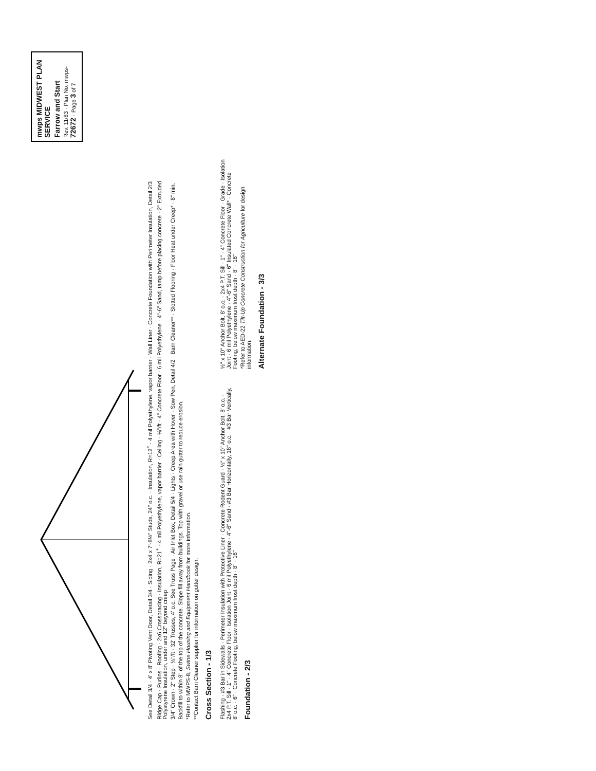See Detail 3/4 · 4' x 8' Pivoting Vent Door, Detail 3/4 · Siding · 2x4 x 7'-8½" Studs, 24" o.c. · Insulation, R=12<sup>+</sup> · 4 mil Polyethylene, vapor barrier · Wall Liner · Concrete Foundation with Perimeter Insulation, Detail 2/3
Ridge Cap · Purlins · Roofing · 2x6 Crossbracing · Insulation, R=21<sup>+</sup> · 4 mil Polyethylene, vapor barrier · Ceiling · ⅛"/ft · 4" Concrete Floor · 6 mil Polyethylene · 4"-6" Sand, tamp before placing concrete · 2" Extruded Polystyrene Insulation, under and 12" beyond creep
3/4" Crown · 2" Step · ⅛"/ft · 32' Trusses, 4' o.c. See Truss Page · Air Inlet Box, Detail 5/4 · Lights · Creep Area with Hover · Sow Pen, Detail 4/2 · Barn Cleaner** · Slotted Flooring · Floor Heat under Creep* · 8" min.
Backfill to within 8" of the top of the concrete. Slope fill away from buildings. Top with gravel or use rain gutter to reduce erosion.
*Refer to MWPS-8, Swine Housing and Equipment Handbook for more information.
**Contact Barn Cleaner supplier for information on gutter design.
Cross Section - 1/3
Flashing · #3 Bar in Sidewalls · Perimeter Insulation with Protective Liner · Concrete Rodent Guard · ½" x 10" Anchor Bolt, 8' o.c. · 2x4 P.T. Sill · 1" · 4" Concrete Floor · Isolation Joint · 6 mil Polyethylene · 4"-6" Sand · #3 Bar Horizontally, 18" o.c. · #3 Bar Vertically, 8' o.c. · 6" · Concrete Footing, below maximum frost depth · 8" · 16"
Foundation - 2/3
½" x 10" Anchor Bolt, 8' o.c. · 2x4 P.T. Sill · 1" · 4" Concrete Floor · Grade · Isolation Joint · 6 mil Polyethylene · 4"-6" Sand · 6" Insulated Concrete Wall* · Concrete Footing, below maximum frost depth · 8" · 16"
*Refer to AED-22 Tilt-Up Concrete Construction for Agriculture for design information.
Alternate Foundation - 3/3
mwps MIDWEST PLAN SERVICE
Farrow and Start
Rev. 11/83 · Plan No. mwps- 72672 · Page 3 of 7